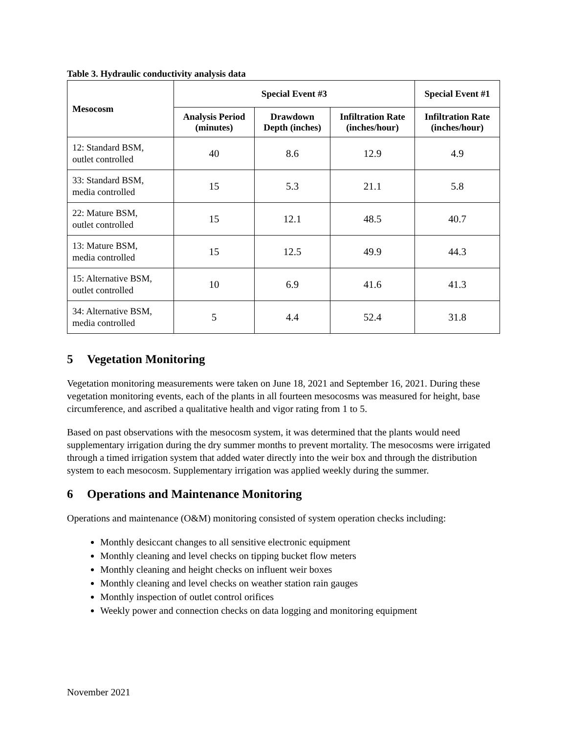Table 3. Hydraulic conductivity analysis data
| Mesocosm | Special Event #3 | | | Special Event #1 |
| --- | --- | --- | --- | --- |
| | Analysis Period (minutes) | Drawdown Depth (inches) | Infiltration Rate (inches/hour) | Infiltration Rate (inches/hour) |
| 12: Standard BSM, outlet controlled | 40 | 8.6 | 12.9 | 4.9 |
| 33: Standard BSM, media controlled | 15 | 5.3 | 21.1 | 5.8 |
| 22: Mature BSM, outlet controlled | 15 | 12.1 | 48.5 | 40.7 |
| 13: Mature BSM, media controlled | 15 | 12.5 | 49.9 | 44.3 |
| 15: Alternative BSM, outlet controlled | 10 | 6.9 | 41.6 | 41.3 |
| 34: Alternative BSM, media controlled | 5 | 4.4 | 52.4 | 31.8 |
5 Vegetation Monitoring
Vegetation monitoring measurements were taken on June 18, 2021 and September 16, 2021. During these vegetation monitoring events, each of the plants in all fourteen mesocosms was measured for height, base circumference, and ascribed a qualitative health and vigor rating from 1 to 5.
Based on past observations with the mesocosm system, it was determined that the plants would need supplementary irrigation during the dry summer months to prevent mortality. The mesocosms were irrigated through a timed irrigation system that added water directly into the weir box and through the distribution system to each mesocosm. Supplementary irrigation was applied weekly during the summer.
6 Operations and Maintenance Monitoring
Operations and maintenance (O&M) monitoring consisted of system operation checks including:
Monthly desiccant changes to all sensitive electronic equipment
Monthly cleaning and level checks on tipping bucket flow meters
Monthly cleaning and height checks on influent weir boxes
Monthly cleaning and level checks on weather station rain gauges
Monthly inspection of outlet control orifices
Weekly power and connection checks on data logging and monitoring equipment
November 2021